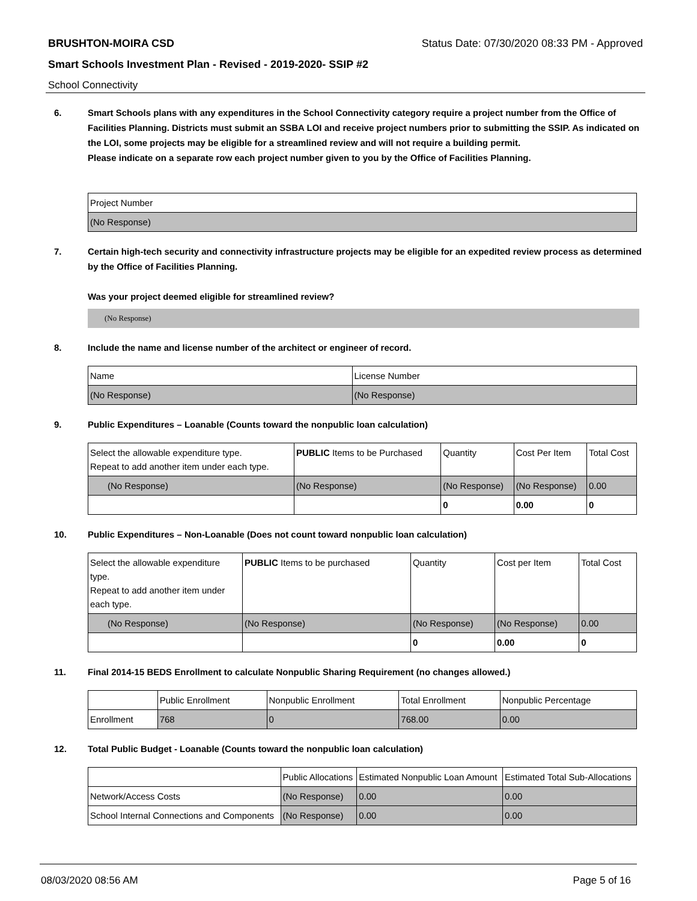BRUSHTON-MOIRA CSD Status Date: 07/30/2020 08:33 PM - Approved
Smart Schools Investment Plan - Revised - 2019-2020- SSIP #2
School Connectivity
6. Smart Schools plans with any expenditures in the School Connectivity category require a project number from the Office of Facilities Planning. Districts must submit an SSBA LOI and receive project numbers prior to submitting the SSIP. As indicated on the LOI, some projects may be eligible for a streamlined review and will not require a building permit.
Please indicate on a separate row each project number given to you by the Office of Facilities Planning.
| Project Number |
| (No Response) |
7. Certain high-tech security and connectivity infrastructure projects may be eligible for an expedited review process as determined by the Office of Facilities Planning.
Was your project deemed eligible for streamlined review?
(No Response)
8. Include the name and license number of the architect or engineer of record.
| Name | License Number |
| (No Response) | (No Response) |
9. Public Expenditures – Loanable (Counts toward the nonpublic loan calculation)
| Select the allowable expenditure type. Repeat to add another item under each type. | PUBLIC Items to be Purchased | Quantity | Cost Per Item | Total Cost |
| (No Response) | (No Response) | (No Response) | (No Response) | 0.00 |
| | | 0 | 0.00 | 0 |
10. Public Expenditures – Non-Loanable (Does not count toward nonpublic loan calculation)
| Select the allowable expenditure type. Repeat to add another item under each type. | PUBLIC Items to be purchased | Quantity | Cost per Item | Total Cost |
| (No Response) | (No Response) | (No Response) | (No Response) | 0.00 |
| | | 0 | 0.00 | 0 |
11. Final 2014-15 BEDS Enrollment to calculate Nonpublic Sharing Requirement (no changes allowed.)
| | Public Enrollment | Nonpublic Enrollment | Total Enrollment | Nonpublic Percentage |
| Enrollment | 768 | 0 | 768.00 | 0.00 |
12. Total Public Budget - Loanable (Counts toward the nonpublic loan calculation)
| | Public Allocations | Estimated Nonpublic Loan Amount | Estimated Total Sub-Allocations |
| Network/Access Costs | (No Response) | 0.00 | 0.00 |
| School Internal Connections and Components | (No Response) | 0.00 | 0.00 |
08/03/2020 08:56 AM Page 5 of 16